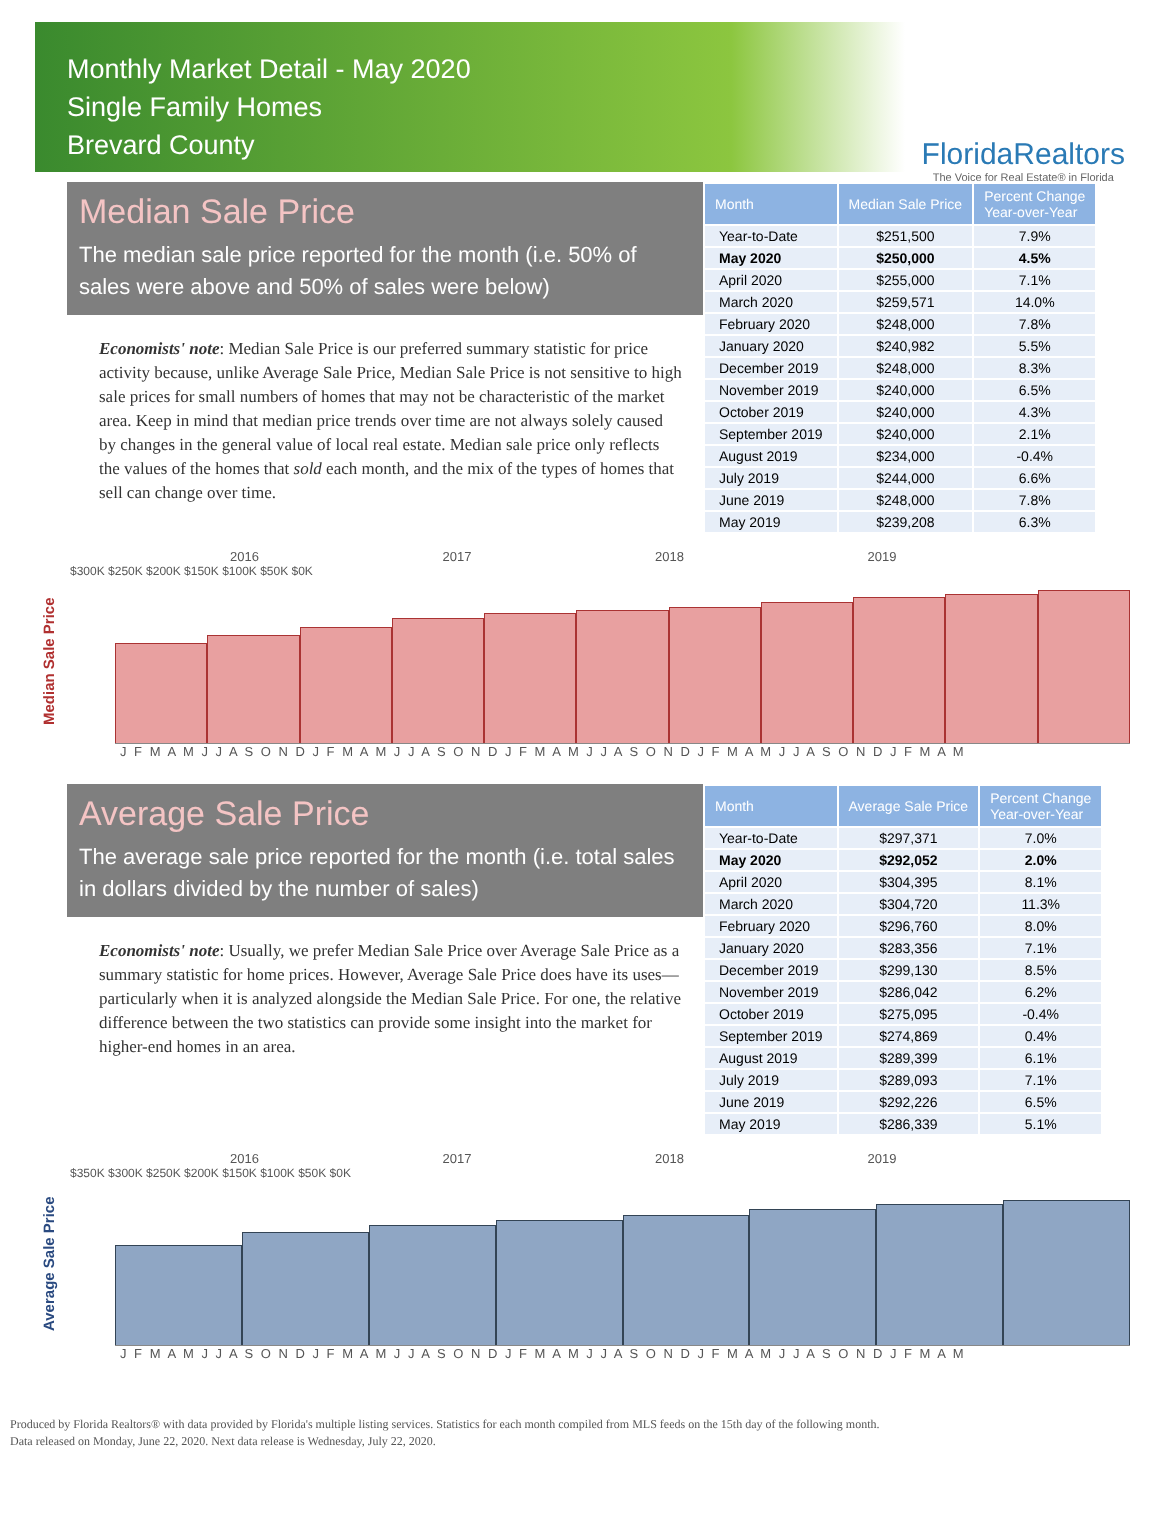Monthly Market Detail - May 2020
Single Family Homes
Brevard County
FloridaRealtors
The Voice for Real Estate® in Florida
Median Sale Price
The median sale price reported for the month (i.e. 50% of sales were above and 50% of sales were below)
Economists' note: Median Sale Price is our preferred summary statistic for price activity because, unlike Average Sale Price, Median Sale Price is not sensitive to high sale prices for small numbers of homes that may not be characteristic of the market area. Keep in mind that median price trends over time are not always solely caused by changes in the general value of local real estate. Median sale price only reflects the values of the homes that sold each month, and the mix of the types of homes that sell can change over time.
| Month | Median Sale Price | Percent Change Year-over-Year |
| --- | --- | --- |
| Year-to-Date | $251,500 | 7.9% |
| May 2020 | $250,000 | 4.5% |
| April 2020 | $255,000 | 7.1% |
| March 2020 | $259,571 | 14.0% |
| February 2020 | $248,000 | 7.8% |
| January 2020 | $240,982 | 5.5% |
| December 2019 | $248,000 | 8.3% |
| November 2019 | $240,000 | 6.5% |
| October 2019 | $240,000 | 4.3% |
| September 2019 | $240,000 | 2.1% |
| August 2019 | $234,000 | -0.4% |
| July 2019 | $244,000 | 6.6% |
| June 2019 | $248,000 | 7.8% |
| May 2019 | $239,208 | 6.3% |
Median Sale Price
2016 2017 2018 2019
$300K $250K $200K $150K $100K $50K $0K
J F M A M J J A S O N D J F M A M J J A S O N D J F M A M J J A S O N D J F M A M J J A S O N D J F M A M
Average Sale Price
The average sale price reported for the month (i.e. total sales in dollars divided by the number of sales)
Economists' note: Usually, we prefer Median Sale Price over Average Sale Price as a summary statistic for home prices. However, Average Sale Price does have its uses—particularly when it is analyzed alongside the Median Sale Price. For one, the relative difference between the two statistics can provide some insight into the market for higher-end homes in an area.
| Month | Average Sale Price | Percent Change Year-over-Year |
| --- | --- | --- |
| Year-to-Date | $297,371 | 7.0% |
| May 2020 | $292,052 | 2.0% |
| April 2020 | $304,395 | 8.1% |
| March 2020 | $304,720 | 11.3% |
| February 2020 | $296,760 | 8.0% |
| January 2020 | $283,356 | 7.1% |
| December 2019 | $299,130 | 8.5% |
| November 2019 | $286,042 | 6.2% |
| October 2019 | $275,095 | -0.4% |
| September 2019 | $274,869 | 0.4% |
| August 2019 | $289,399 | 6.1% |
| July 2019 | $289,093 | 7.1% |
| June 2019 | $292,226 | 6.5% |
| May 2019 | $286,339 | 5.1% |
Average Sale Price
2016 2017 2018 2019
$350K $300K $250K $200K $150K $100K $50K $0K
J F M A M J J A S O N D J F M A M J J A S O N D J F M A M J J A S O N D J F M A M J J A S O N D J F M A M
Produced by Florida Realtors® with data provided by Florida's multiple listing services. Statistics for each month compiled from MLS feeds on the 15th day of the following month.
Data released on Monday, June 22, 2020. Next data release is Wednesday, July 22, 2020.